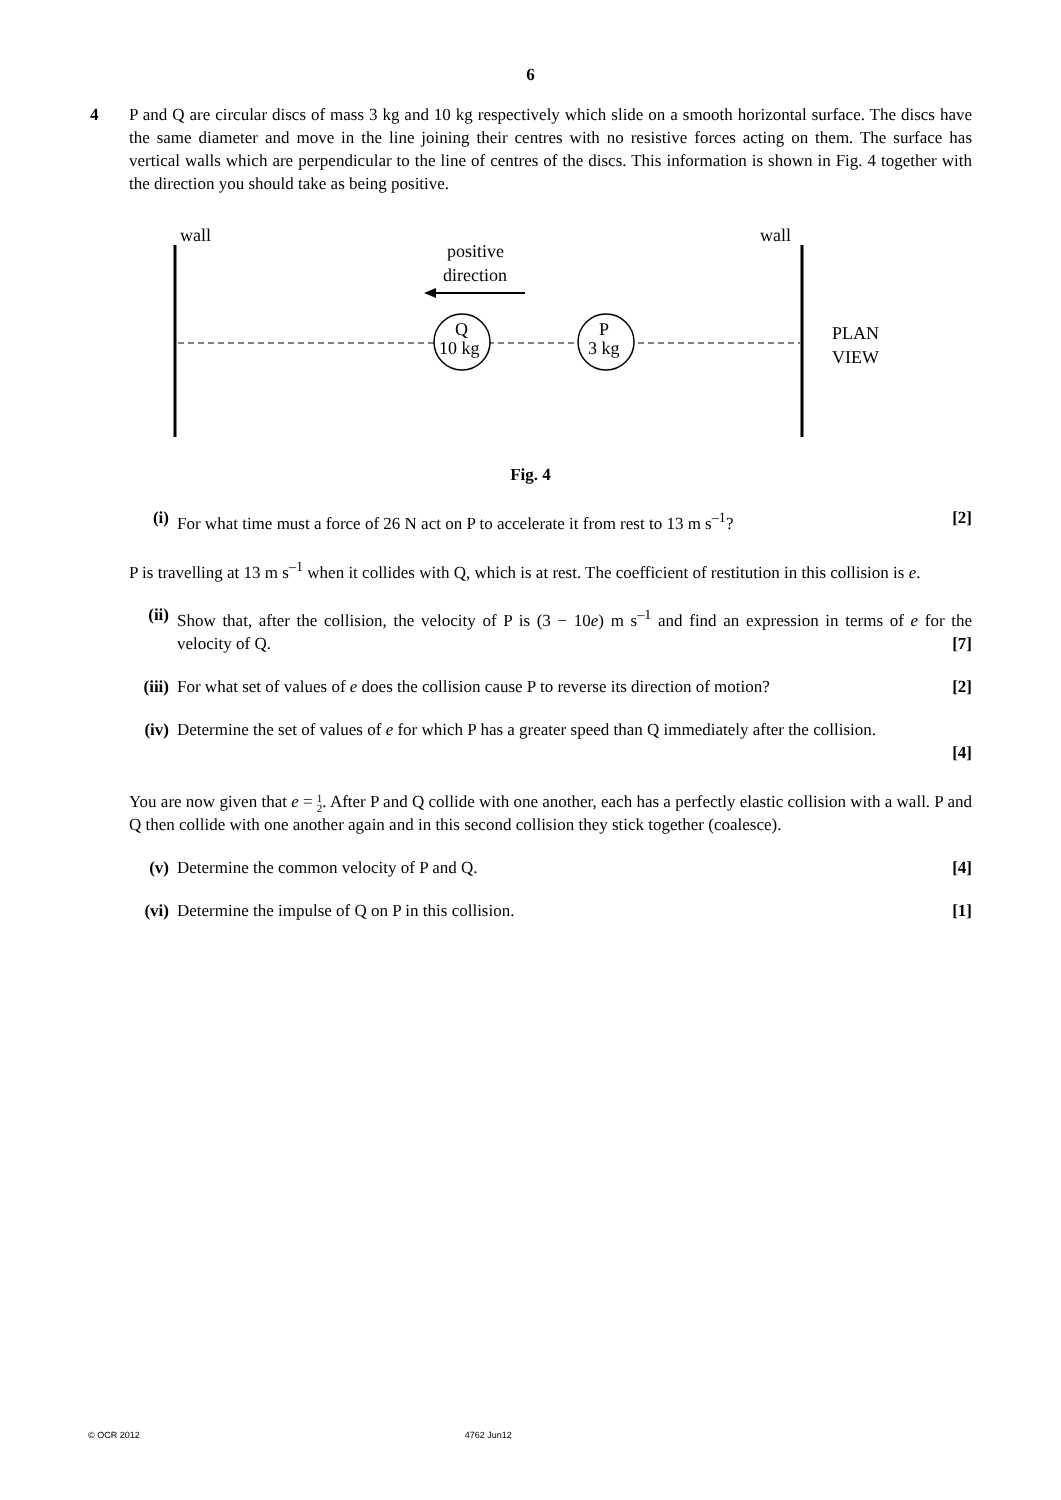6
4 P and Q are circular discs of mass 3 kg and 10 kg respectively which slide on a smooth horizontal surface. The discs have the same diameter and move in the line joining their centres with no resistive forces acting on them. The surface has vertical walls which are perpendicular to the line of centres of the discs. This information is shown in Fig. 4 together with the direction you should take as being positive.
wall
wall
positive
direction
Q
10 kg
P
3 kg
PLAN
VIEW
Fig. 4
(i) For what time must a force of 26 N act on P to accelerate it from rest to 13 m s<sup>–1</sup>? [2]
P is travelling at 13 m s<sup>–1</sup> when it collides with Q, which is at rest. The coefficient of restitution in this collision is e.
(ii)
Show that, after the collision, the velocity of P is (3 − 10e) m s<sup>–1</sup> and find an expression in terms of e for the velocity of Q. [7]
(iii)
For what set of values of e does the collision cause P to reverse its direction of motion? [2]
(iv)
Determine the set of values of e for which P has a greater speed than Q immediately after the collision.
[4]
You are now given that e = 1 2. After P and Q collide with one another, each has a perfectly elastic collision with a wall. P and Q then collide with one another again and in this second collision they stick together (coalesce).
(v) Determine the common velocity of P and Q. [4]
(vi)
Determine the impulse of Q on P in this collision. [1]
© OCR 2012 4762 Jun12